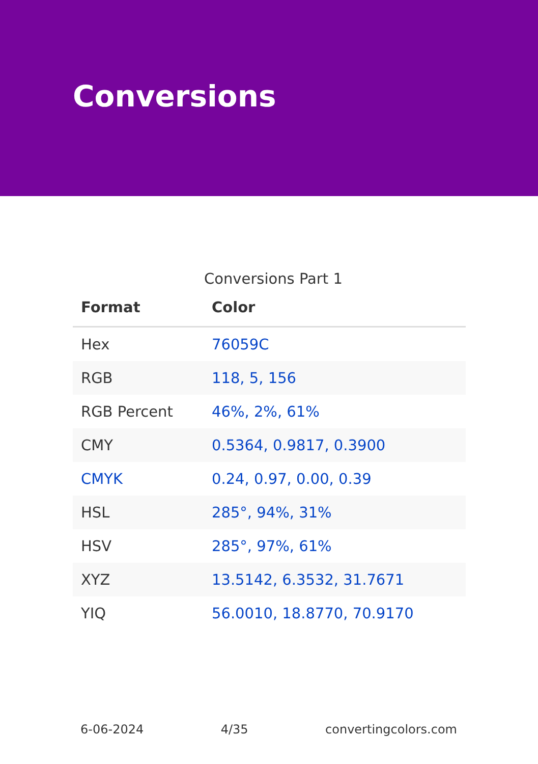Conversions
Conversions Part 1
| Format | Color |
| --- | --- |
| Hex | 76059C |
| RGB | 118, 5, 156 |
| RGB Percent | 46%, 2%, 61% |
| CMY | 0.5364, 0.9817, 0.3900 |
| CMYK | 0.24, 0.97, 0.00, 0.39 |
| HSL | 285°, 94%, 31% |
| HSV | 285°, 97%, 61% |
| XYZ | 13.5142, 6.3532, 31.7671 |
| YIQ | 56.0010, 18.8770, 70.9170 |
6-06-2024 4/35 convertingcolors.com